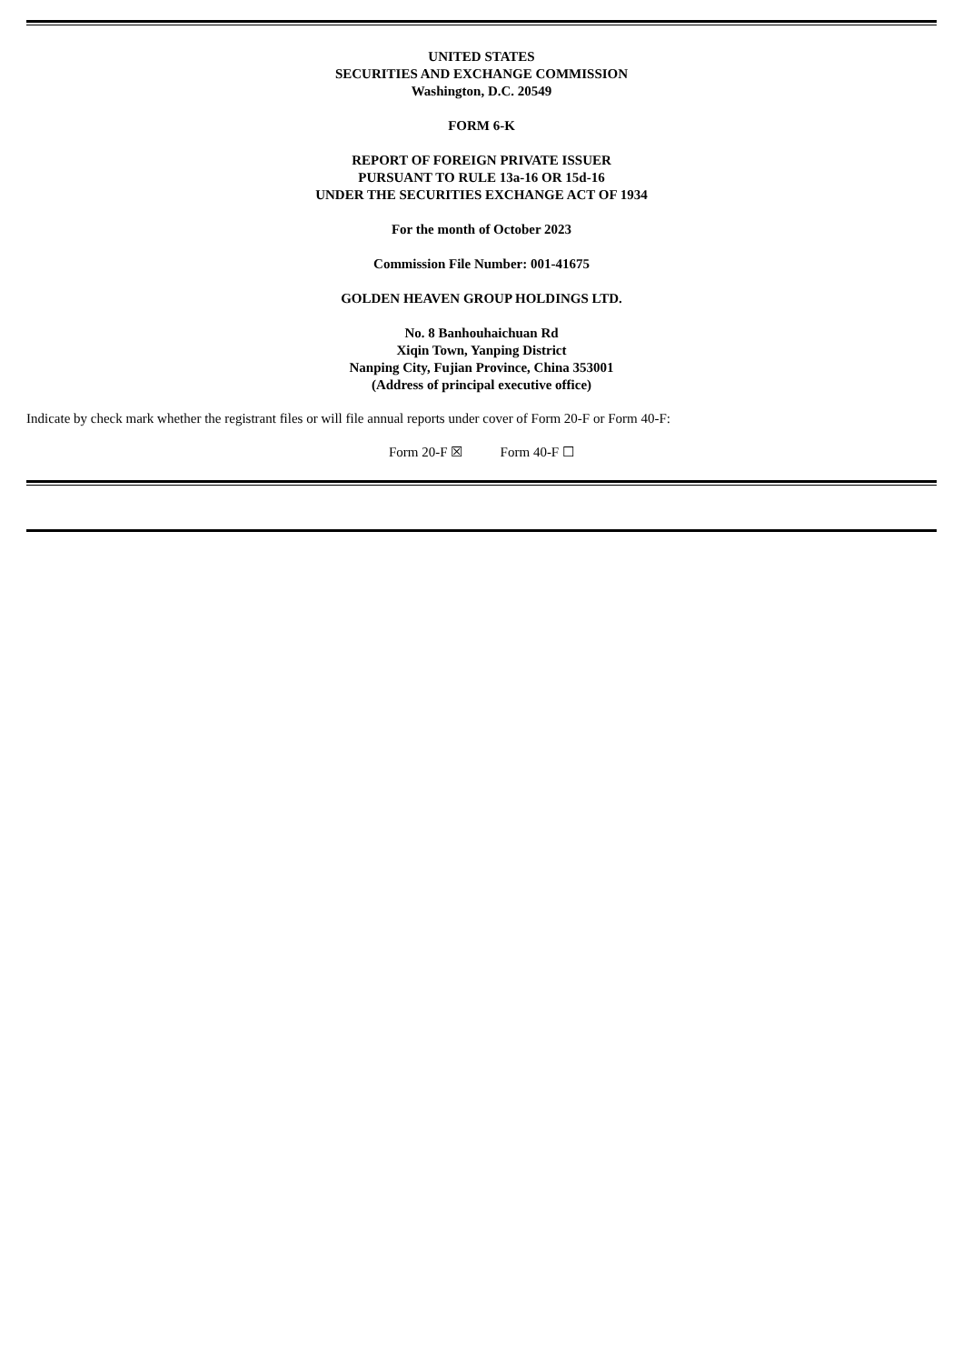UNITED STATES
SECURITIES AND EXCHANGE COMMISSION
Washington, D.C. 20549
FORM 6-K
REPORT OF FOREIGN PRIVATE ISSUER
PURSUANT TO RULE 13a-16 OR 15d-16
UNDER THE SECURITIES EXCHANGE ACT OF 1934
For the month of October 2023
Commission File Number: 001-41675
GOLDEN HEAVEN GROUP HOLDINGS LTD.
No. 8 Banhouhaichuan Rd
Xiqin Town, Yanping District
Nanping City, Fujian Province, China 353001
(Address of principal executive office)
Indicate by check mark whether the registrant files or will file annual reports under cover of Form 20-F or Form 40-F:
Form 20-F ☒ Form 40-F ☐